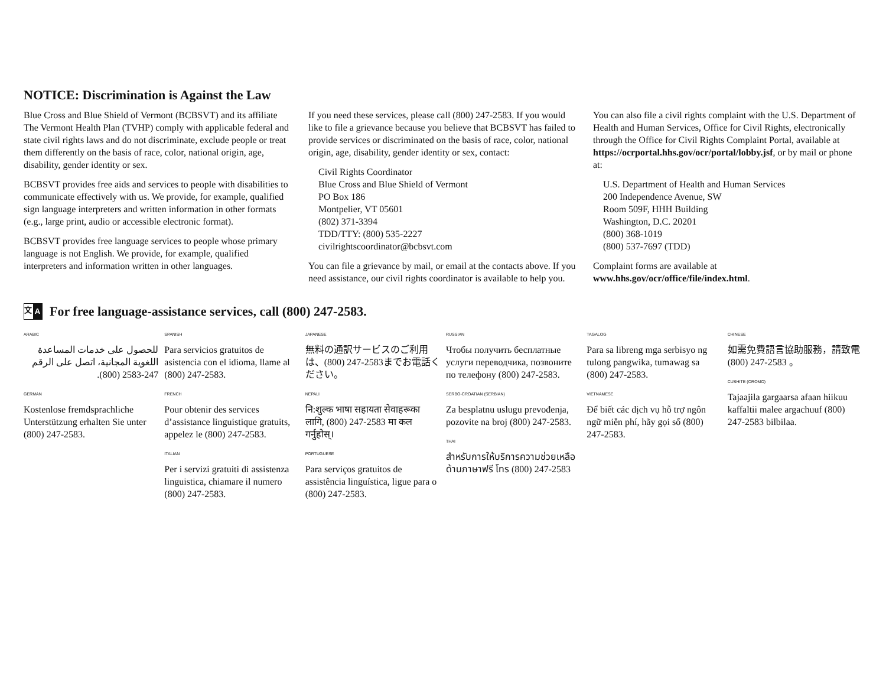NOTICE: Discrimination is Against the Law
Blue Cross and Blue Shield of Vermont (BCBSVT) and its affiliate The Vermont Health Plan (TVHP) comply with applicable federal and state civil rights laws and do not discriminate, exclude people or treat them differently on the basis of race, color, national origin, age, disability, gender identity or sex.
BCBSVT provides free aids and services to people with disabilities to communicate effectively with us. We provide, for example, qualified sign language interpreters and written information in other formats (e.g., large print, audio or accessible electronic format).
BCBSVT provides free language services to people whose primary language is not English. We provide, for example, qualified interpreters and information written in other languages.
If you need these services, please call (800) 247-2583. If you would like to file a grievance because you believe that BCBSVT has failed to provide services or discriminated on the basis of race, color, national origin, age, disability, gender identity or sex, contact:
Civil Rights Coordinator
Blue Cross and Blue Shield of Vermont
PO Box 186
Montpelier, VT 05601
(802) 371-3394
TDD/TTY: (800) 535-2227
civilrightscoordinator@bcbsvt.com
You can file a grievance by mail, or email at the contacts above. If you need assistance, our civil rights coordinator is available to help you.
You can also file a civil rights complaint with the U.S. Department of Health and Human Services, Office for Civil Rights, electronically through the Office for Civil Rights Complaint Portal, available at https://ocrportal.hhs.gov/ocr/portal/lobby.jsf, or by mail or phone at:
U.S. Department of Health and Human Services
200 Independence Avenue, SW
Room 509F, HHH Building
Washington, D.C. 20201
(800) 368-1019
(800) 537-7697 (TDD)
Complaint forms are available at www.hhs.gov/ocr/office/file/index.html.
文 A For free language-assistance services, call (800) 247-2583.
ARABIC
للحصول على خدمات المساعدة اللغوية المجانية، اتصل على الرقم 247-2583 (800).
GERMAN
Kostenlose fremdsprachliche Unterstützung erhalten Sie unter (800) 247-2583.
SPANISH
Para servicios gratuitos de asistencia con el idioma, llame al (800) 247-2583.
FRENCH
Pour obtenir des services d’assistance linguistique gratuits, appelez le (800) 247-2583.
ITALIAN
Per i servizi gratuiti di assistenza linguistica, chiamare il numero (800) 247-2583.
JAPANESE
無料の通訳サービスのご利用は、(800) 247-2583までお電話ください。
NEPALI
नि:शुल्क भाषा सहायता सेवाहरूका लागि, (800) 247-2583 मा कल गर्नुहोस्।
PORTUGUESE
Para serviços gratuitos de assistência linguística, ligue para o (800) 247-2583.
RUSSIAN
Чтобы получить бесплатные услуги переводчика, позвоните по телефону (800) 247-2583.
SERBO-CROATIAN (SERBIAN)
Za besplatnu uslugu prevođenja, pozovite na broj (800) 247-2583.
THAI
สำหรับการให้บริการความช่วยเหลือด้านภาษาฟรี โทร (800) 247-2583
TAGALOG
Para sa libreng mga serbisyo ng tulong pangwika, tumawag sa (800) 247-2583.
VIETNAMESE
Để biết các dịch vụ hỗ trợ ngôn ngữ miễn phí, hãy gọi số (800) 247-2583.
CHINESE
如需免費語言協助服務，請致電 (800) 247-2583 。
CUSHITE (OROMO)
Tajaajila gargaarsa afaan hiikuu kaffaltii malee argachuuf (800) 247-2583 bilbilaa.